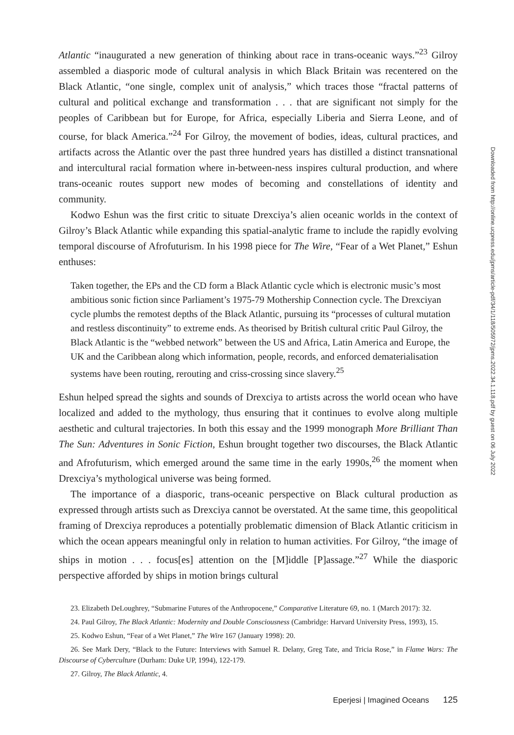Atlantic “inaugurated a new generation of thinking about race in trans-oceanic ways.”<sup>23</sup> Gilroy assembled a diasporic mode of cultural analysis in which Black Britain was recentered on the Black Atlantic, “one single, complex unit of analysis,” which traces those “fractal patterns of cultural and political exchange and transformation . . . that are significant not simply for the peoples of Caribbean but for Europe, for Africa, especially Liberia and Sierra Leone, and of course, for black America.”<sup>24</sup> For Gilroy, the movement of bodies, ideas, cultural practices, and artifacts across the Atlantic over the past three hundred years has distilled a distinct transnational and intercultural racial formation where in-between-ness inspires cultural production, and where trans-oceanic routes support new modes of becoming and constellations of identity and community.
Kodwo Eshun was the first critic to situate Drexciya’s alien oceanic worlds in the context of Gilroy’s Black Atlantic while expanding this spatial-analytic frame to include the rapidly evolving temporal discourse of Afrofuturism. In his 1998 piece for The Wire, “Fear of a Wet Planet,” Eshun enthuses:
Taken together, the EPs and the CD form a Black Atlantic cycle which is electronic music’s most ambitious sonic fiction since Parliament’s 1975-79 Mothership Connection cycle. The Drexciyan cycle plumbs the remotest depths of the Black Atlantic, pursuing its “processes of cultural mutation and restless discontinuity” to extreme ends. As theorised by British cultural critic Paul Gilroy, the Black Atlantic is the “webbed network” between the US and Africa, Latin America and Europe, the UK and the Caribbean along which information, people, records, and enforced dematerialisation systems have been routing, rerouting and criss-crossing since slavery.<sup>25</sup>
Eshun helped spread the sights and sounds of Drexciya to artists across the world ocean who have localized and added to the mythology, thus ensuring that it continues to evolve along multiple aesthetic and cultural trajectories. In both this essay and the 1999 monograph More Brilliant Than The Sun: Adventures in Sonic Fiction, Eshun brought together two discourses, the Black Atlantic and Afrofuturism, which emerged around the same time in the early 1990s,<sup>26</sup> the moment when Drexciya’s mythological universe was being formed.
The importance of a diasporic, trans-oceanic perspective on Black cultural production as expressed through artists such as Drexciya cannot be overstated. At the same time, this geopolitical framing of Drexciya reproduces a potentially problematic dimension of Black Atlantic criticism in which the ocean appears meaningful only in relation to human activities. For Gilroy, “the image of ships in motion . . . focus[es] attention on the [M]iddle [P]assage.”<sup>27</sup> While the diasporic perspective afforded by ships in motion brings cultural
23. Elizabeth DeLoughrey, “Submarine Futures of the Anthropocene,” Comparative Literature 69, no. 1 (March 2017): 32.
24. Paul Gilroy, The Black Atlantic: Modernity and Double Consciousness (Cambridge: Harvard University Press, 1993), 15.
25. Kodwo Eshun, “Fear of a Wet Planet,” The Wire 167 (January 1998): 20.
26. See Mark Dery, “Black to the Future: Interviews with Samuel R. Delany, Greg Tate, and Tricia Rose,” in Flame Wars: The Discourse of Cyberculture (Durham: Duke UP, 1994), 122-179.
27. Gilroy, The Black Atlantic, 4.
Eperjesi | Imagined Oceans 125
Downloaded from http://online.ucpress.edu/jpms/article-pdf/34/1/118/505972/jpms.2022.34.1.118.pdf by guest on 06 July 2022